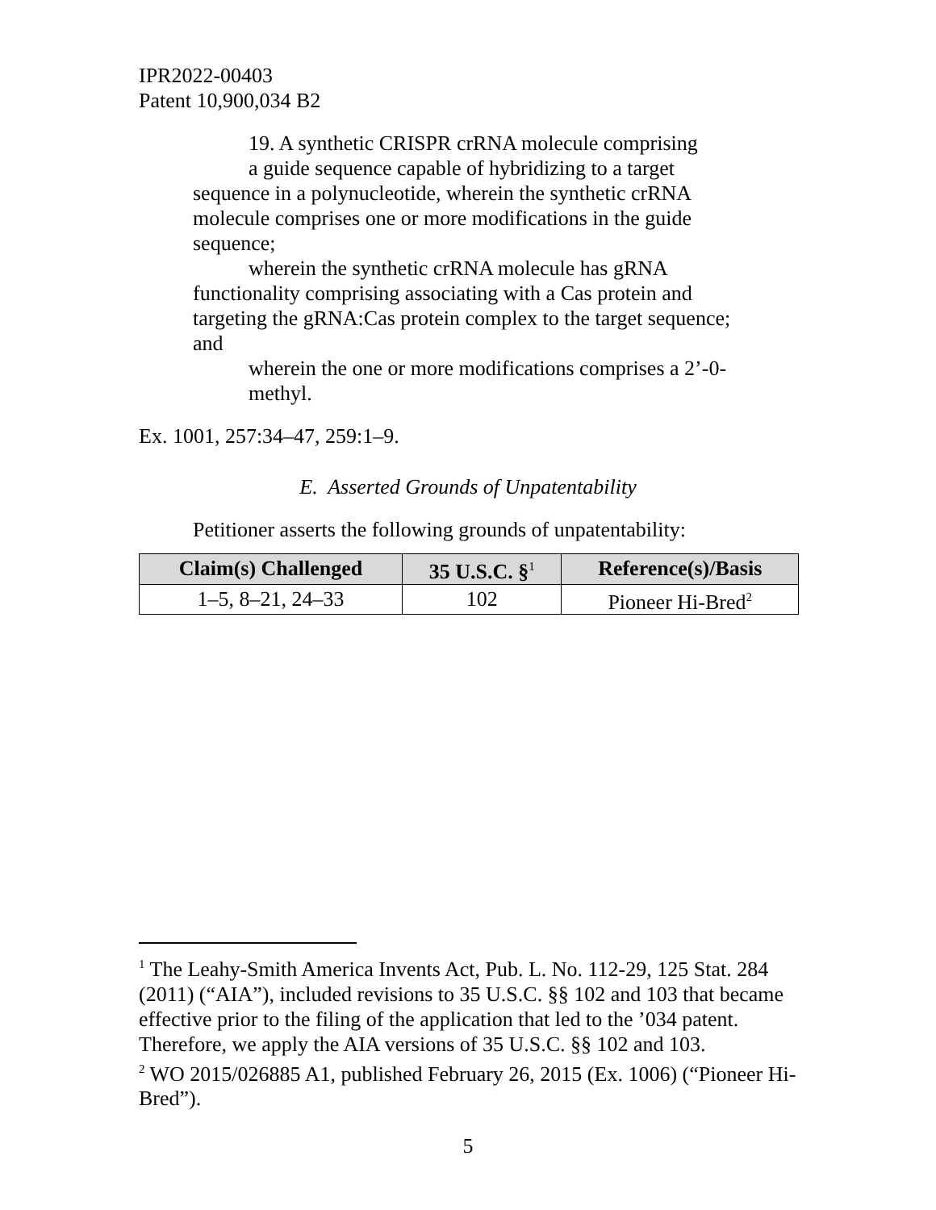IPR2022-00403
Patent 10,900,034 B2
19. A synthetic CRISPR crRNA molecule comprising
a guide sequence capable of hybridizing to a target sequence in a polynucleotide, wherein the synthetic crRNA molecule comprises one or more modifications in the guide sequence;
wherein the synthetic crRNA molecule has gRNA functionality comprising associating with a Cas protein and targeting the gRNA:Cas protein complex to the target sequence; and
wherein the one or more modifications comprises a 2’-0-methyl.
Ex. 1001, 257:34–47, 259:1–9.
E. Asserted Grounds of Unpatentability
Petitioner asserts the following grounds of unpatentability:
| Claim(s) Challenged | 35 U.S.C. §<sup>1</sup> | Reference(s)/Basis |
| --- | --- | --- |
| 1–5, 8–21, 24–33 | 102 | Pioneer Hi-Bred<sup>2</sup> |
<sup>1</sup> The Leahy-Smith America Invents Act, Pub. L. No. 112-29, 125 Stat. 284 (2011) (“AIA”), included revisions to 35 U.S.C. §§ 102 and 103 that became effective prior to the filing of the application that led to the ’034 patent. Therefore, we apply the AIA versions of 35 U.S.C. §§ 102 and 103.
<sup>2</sup> WO 2015/026885 A1, published February 26, 2015 (Ex. 1006) (“Pioneer Hi-Bred”).
5